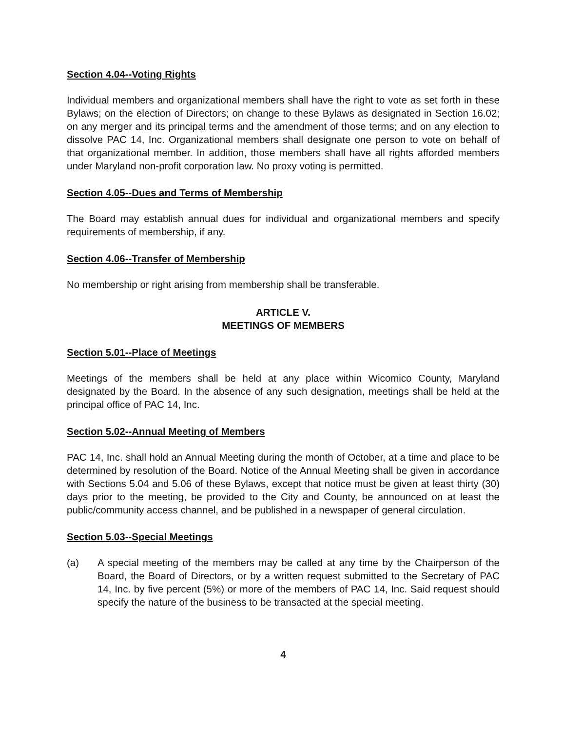Section 4.04--Voting Rights
Individual members and organizational members shall have the right to vote as set forth in these Bylaws; on the election of Directors; on change to these Bylaws as designated in Section 16.02; on any merger and its principal terms and the amendment of those terms; and on any election to dissolve PAC 14, Inc. Organizational members shall designate one person to vote on behalf of that organizational member. In addition, those members shall have all rights afforded members under Maryland non-profit corporation law. No proxy voting is permitted.
Section 4.05--Dues and Terms of Membership
The Board may establish annual dues for individual and organizational members and specify requirements of membership, if any.
Section 4.06--Transfer of Membership
No membership or right arising from membership shall be transferable.
ARTICLE V.
MEETINGS OF MEMBERS
Section 5.01--Place of Meetings
Meetings of the members shall be held at any place within Wicomico County, Maryland designated by the Board. In the absence of any such designation, meetings shall be held at the principal office of PAC 14, Inc.
Section 5.02--Annual Meeting of Members
PAC 14, Inc. shall hold an Annual Meeting during the month of October, at a time and place to be determined by resolution of the Board. Notice of the Annual Meeting shall be given in accordance with Sections 5.04 and 5.06 of these Bylaws, except that notice must be given at least thirty (30) days prior to the meeting, be provided to the City and County, be announced on at least the public/community access channel, and be published in a newspaper of general circulation.
Section 5.03--Special Meetings
(a) A special meeting of the members may be called at any time by the Chairperson of the Board, the Board of Directors, or by a written request submitted to the Secretary of PAC 14, Inc. by five percent (5%) or more of the members of PAC 14, Inc. Said request should specify the nature of the business to be transacted at the special meeting.
4